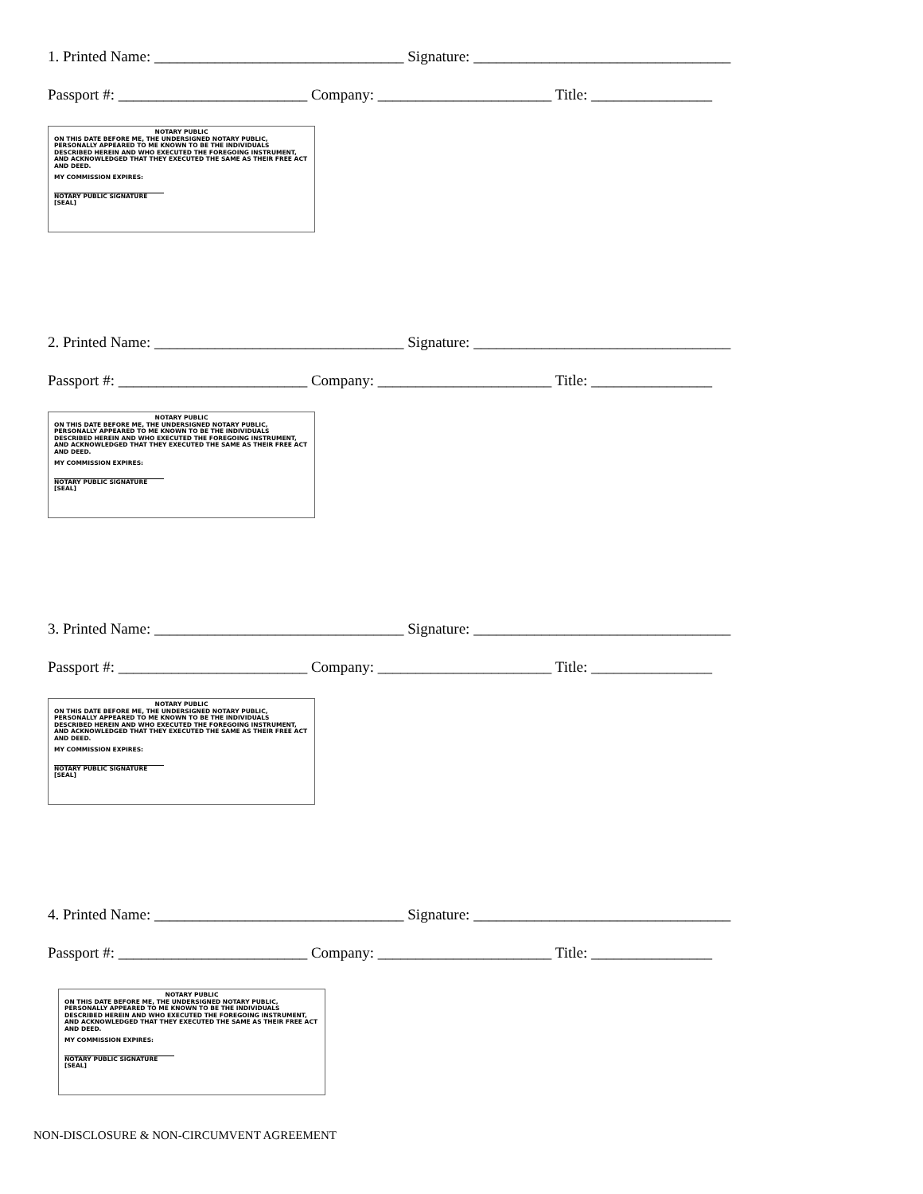1. Printed Name: _________________________________ Signature: __________________________________
Passport #: _________________________ Company: _______________________ Title: ________________
NOTARY PUBLIC
ON THIS DATE BEFORE ME, THE UNDERSIGNED NOTARY PUBLIC, PERSONALLY APPEARED TO ME KNOWN TO BE THE INDIVIDUALS DESCRIBED HEREIN AND WHO EXECUTED THE FOREGOING INSTRUMENT, AND ACKNOWLEDGED THAT THEY EXECUTED THE SAME AS THEIR FREE ACT AND DEED.
MY COMMISSION EXPIRES:
NOTARY PUBLIC SIGNATURE
[SEAL]
2. Printed Name: _________________________________ Signature: __________________________________
Passport #: _________________________ Company: _______________________ Title: ________________
NOTARY PUBLIC
ON THIS DATE BEFORE ME, THE UNDERSIGNED NOTARY PUBLIC, PERSONALLY APPEARED TO ME KNOWN TO BE THE INDIVIDUALS DESCRIBED HEREIN AND WHO EXECUTED THE FOREGOING INSTRUMENT, AND ACKNOWLEDGED THAT THEY EXECUTED THE SAME AS THEIR FREE ACT AND DEED.
MY COMMISSION EXPIRES:
NOTARY PUBLIC SIGNATURE
[SEAL]
3. Printed Name: _________________________________ Signature: __________________________________
Passport #: _________________________ Company: _______________________ Title: ________________
NOTARY PUBLIC
ON THIS DATE BEFORE ME, THE UNDERSIGNED NOTARY PUBLIC, PERSONALLY APPEARED TO ME KNOWN TO BE THE INDIVIDUALS DESCRIBED HEREIN AND WHO EXECUTED THE FOREGOING INSTRUMENT, AND ACKNOWLEDGED THAT THEY EXECUTED THE SAME AS THEIR FREE ACT AND DEED.
MY COMMISSION EXPIRES:
NOTARY PUBLIC SIGNATURE
[SEAL]
4. Printed Name: _________________________________ Signature: __________________________________
Passport #: _________________________ Company: _______________________ Title: ________________
NOTARY PUBLIC
ON THIS DATE BEFORE ME, THE UNDERSIGNED NOTARY PUBLIC, PERSONALLY APPEARED TO ME KNOWN TO BE THE INDIVIDUALS DESCRIBED HEREIN AND WHO EXECUTED THE FOREGOING INSTRUMENT, AND ACKNOWLEDGED THAT THEY EXECUTED THE SAME AS THEIR FREE ACT AND DEED.
MY COMMISSION EXPIRES:
NOTARY PUBLIC SIGNATURE
[SEAL]
NON-DISCLOSURE & NON-CIRCUMVENT AGREEMENT